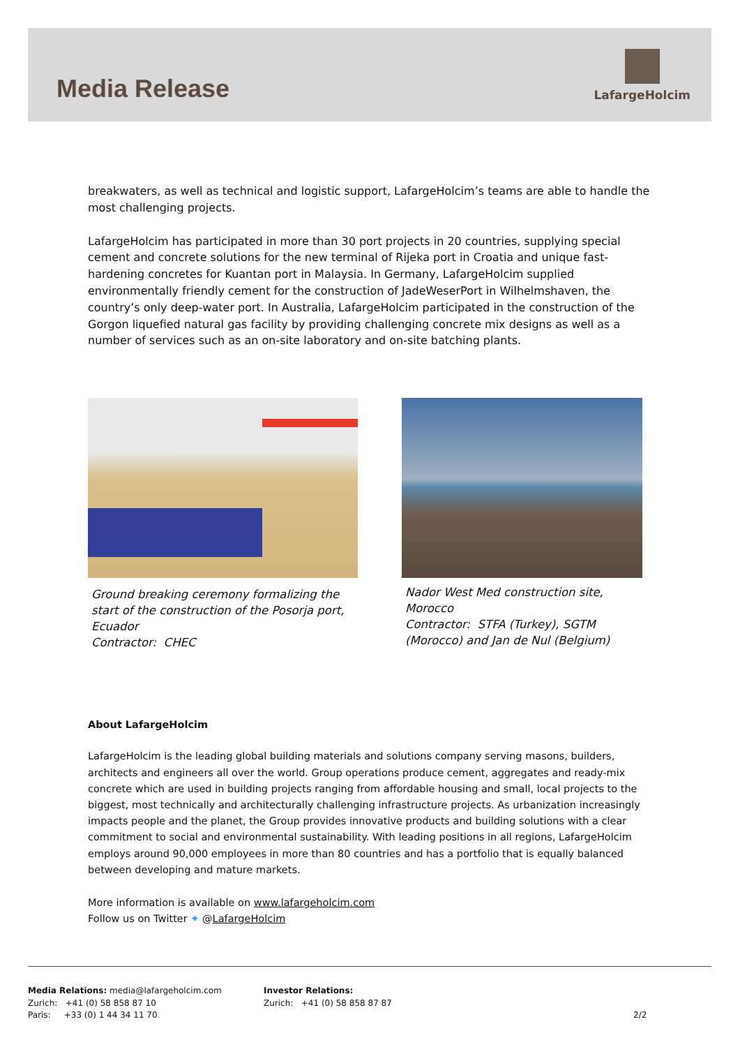Media Release
LafargeHolcim
breakwaters, as well as technical and logistic support, LafargeHolcim’s teams are able to handle the most challenging projects.
LafargeHolcim has participated in more than 30 port projects in 20 countries, supplying special cement and concrete solutions for the new terminal of Rijeka port in Croatia and unique fast-hardening concretes for Kuantan port in Malaysia. In Germany, LafargeHolcim supplied environmentally friendly cement for the construction of JadeWeserPort in Wilhelmshaven, the country’s only deep-water port. In Australia, LafargeHolcim participated in the construction of the Gorgon liquefied natural gas facility by providing challenging concrete mix designs as well as a number of services such as an on-site laboratory and on-site batching plants.
Ground breaking ceremony formalizing the start of the construction of the Posorja port, Ecuador
Contractor: CHEC
Nador West Med construction site, Morocco
Contractor: STFA (Turkey), SGTM (Morocco) and Jan de Nul (Belgium)
About LafargeHolcim
LafargeHolcim is the leading global building materials and solutions company serving masons, builders, architects and engineers all over the world. Group operations produce cement, aggregates and ready-mix concrete which are used in building projects ranging from affordable housing and small, local projects to the biggest, most technically and architecturally challenging infrastructure projects. As urbanization increasingly impacts people and the planet, the Group provides innovative products and building solutions with a clear commitment to social and environmental sustainability. With leading positions in all regions, LafargeHolcim employs around 90,000 employees in more than 80 countries and has a portfolio that is equally balanced between developing and mature markets.
More information is available on www.lafargeholcim.com
Follow us on Twitter ✦ @LafargeHolcim
Media Relations: media@lafargeholcim.com
Zurich: +41 (0) 58 858 87 10
Paris: +33 (0) 1 44 34 11 70
Investor Relations:
Zurich: +41 (0) 58 858 87 87
2/2